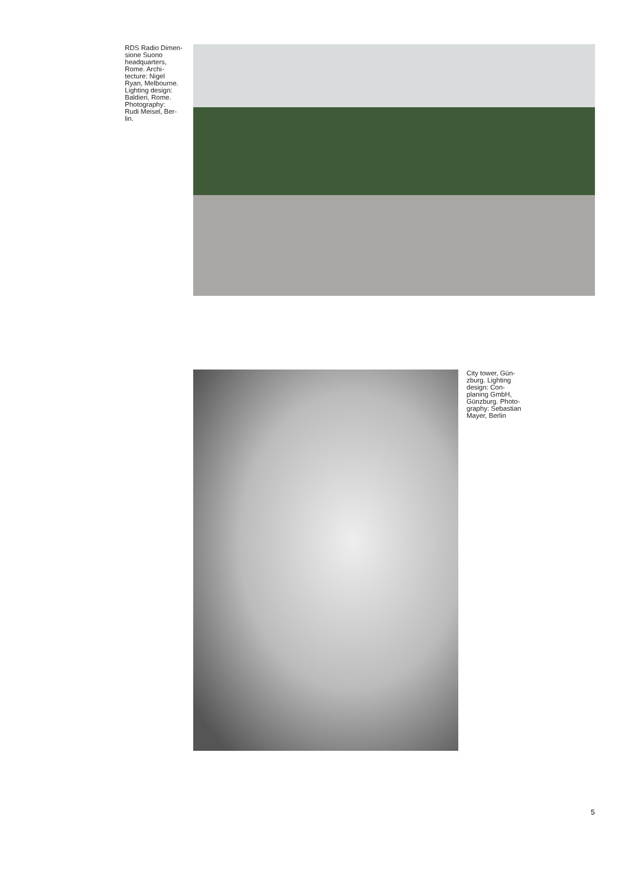RDS Radio Dimen-
sione Suono
headquarters,
Rome. Archi-
tecture: Nigel
Ryan, Melbourne.
Lighting design:
Baldieri, Rome.
Photography:
Rudi Meisel, Ber-
lin.
City tower, Gün-
zburg. Lighting
design: Con-
planing GmbH,
Günzburg. Photo-
graphy: Sebastian
Mayer, Berlin
5